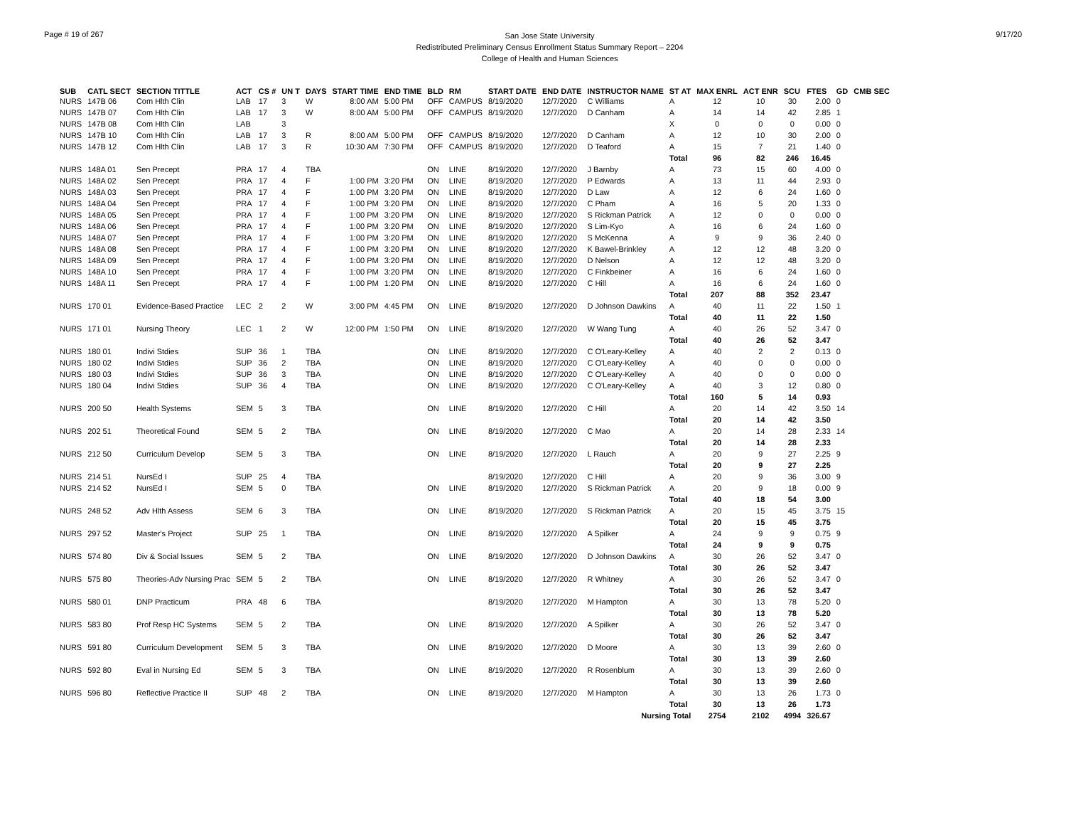Page # 19 of 267
San Jose State University
Redistributed Preliminary Census Enrollment Status Summary Report – 2204
College of Health and Human Sciences
9/17/20
| SUB | CATL SECT | SECTION TITTLE | ACT | CS # | UN T | DAYS | START TIME | END TIME | BLD | RM | START DATE | END DATE | INSTRUCTOR NAME | ST AT | MAX ENRL | ACT ENR | SCU | FTES | GD | CMB SEC |
| --- | --- | --- | --- | --- | --- | --- | --- | --- | --- | --- | --- | --- | --- | --- | --- | --- | --- | --- | --- | --- |
| NURS | 147B 06 | Com Hlth Clin | LAB | 17 | 3 | W | 8:00 AM | 5:00 PM | OFF | CAMPUS | 8/19/2020 | 12/7/2020 | C Williams | A | 12 | 10 | 30 | 2.00 | 0 | |
| NURS | 147B 07 | Com Hlth Clin | LAB | 17 | 3 | W | 8:00 AM | 5:00 PM | OFF | CAMPUS | 8/19/2020 | 12/7/2020 | D Canham | A | 14 | 14 | 42 | 2.85 | 1 | |
| NURS | 147B 08 | Com Hlth Clin | LAB | | 3 | | | | | | | | | X | 0 | 0 | 0 | 0.00 | 0 | |
| NURS | 147B 10 | Com Hlth Clin | LAB | 17 | 3 | R | 8:00 AM | 5:00 PM | OFF | CAMPUS | 8/19/2020 | 12/7/2020 | D Canham | A | 12 | 10 | 30 | 2.00 | 0 | |
| NURS | 147B 12 | Com Hlth Clin | LAB | 17 | 3 | R | 10:30 AM | 7:30 PM | OFF | CAMPUS | 8/19/2020 | 12/7/2020 | D Teaford | A | 15 | 7 | 21 | 1.40 | 0 | |
| | | | | | | | | | | | | | | Total | 96 | 82 | 246 | 16.45 | | |
| NURS | 148A 01 | Sen Precept | PRA | 17 | 4 | TBA | | | ON | LINE | 8/19/2020 | 12/7/2020 | J Barnby | A | 73 | 15 | 60 | 4.00 | 0 | |
| NURS | 148A 02 | Sen Precept | PRA | 17 | 4 | F | 1:00 PM | 3:20 PM | ON | LINE | 8/19/2020 | 12/7/2020 | P Edwards | A | 13 | 11 | 44 | 2.93 | 0 | |
| NURS | 148A 03 | Sen Precept | PRA | 17 | 4 | F | 1:00 PM | 3:20 PM | ON | LINE | 8/19/2020 | 12/7/2020 | D Law | A | 12 | 6 | 24 | 1.60 | 0 | |
| NURS | 148A 04 | Sen Precept | PRA | 17 | 4 | F | 1:00 PM | 3:20 PM | ON | LINE | 8/19/2020 | 12/7/2020 | C Pham | A | 16 | 5 | 20 | 1.33 | 0 | |
| NURS | 148A 05 | Sen Precept | PRA | 17 | 4 | F | 1:00 PM | 3:20 PM | ON | LINE | 8/19/2020 | 12/7/2020 | S Rickman Patrick | A | 12 | 0 | 0 | 0.00 | 0 | |
| NURS | 148A 06 | Sen Precept | PRA | 17 | 4 | F | 1:00 PM | 3:20 PM | ON | LINE | 8/19/2020 | 12/7/2020 | S Lim-Kyo | A | 16 | 6 | 24 | 1.60 | 0 | |
| NURS | 148A 07 | Sen Precept | PRA | 17 | 4 | F | 1:00 PM | 3:20 PM | ON | LINE | 8/19/2020 | 12/7/2020 | S McKenna | A | 9 | 9 | 36 | 2.40 | 0 | |
| NURS | 148A 08 | Sen Precept | PRA | 17 | 4 | F | 1:00 PM | 3:20 PM | ON | LINE | 8/19/2020 | 12/7/2020 | K Bawel-Brinkley | A | 12 | 12 | 48 | 3.20 | 0 | |
| NURS | 148A 09 | Sen Precept | PRA | 17 | 4 | F | 1:00 PM | 3:20 PM | ON | LINE | 8/19/2020 | 12/7/2020 | D Nelson | A | 12 | 12 | 48 | 3.20 | 0 | |
| NURS | 148A 10 | Sen Precept | PRA | 17 | 4 | F | 1:00 PM | 3:20 PM | ON | LINE | 8/19/2020 | 12/7/2020 | C Finkbeiner | A | 16 | 6 | 24 | 1.60 | 0 | |
| NURS | 148A 11 | Sen Precept | PRA | 17 | 4 | F | 1:00 PM | 1:20 PM | ON | LINE | 8/19/2020 | 12/7/2020 | C Hill | A | 16 | 6 | 24 | 1.60 | 0 | |
| | | | | | | | | | | | | | | Total | 207 | 88 | 352 | 23.47 | | |
| NURS | 170 01 | Evidence-Based Practice | LEC | 2 | 2 | W | 3:00 PM | 4:45 PM | ON | LINE | 8/19/2020 | 12/7/2020 | D Johnson Dawkins | A | 40 | 11 | 22 | 1.50 | 1 | |
| | | | | | | | | | | | | | | Total | 40 | 11 | 22 | 1.50 | | |
| NURS | 171 01 | Nursing Theory | LEC | 1 | 2 | W | 12:00 PM | 1:50 PM | ON | LINE | 8/19/2020 | 12/7/2020 | W Wang Tung | A | 40 | 26 | 52 | 3.47 | 0 | |
| | | | | | | | | | | | | | | Total | 40 | 26 | 52 | 3.47 | | |
| NURS | 180 01 | Indivi Stdies | SUP | 36 | 1 | TBA | | | ON | LINE | 8/19/2020 | 12/7/2020 | C O'Leary-Kelley | A | 40 | 2 | 2 | 0.13 | 0 | |
| NURS | 180 02 | Indivi Stdies | SUP | 36 | 2 | TBA | | | ON | LINE | 8/19/2020 | 12/7/2020 | C O'Leary-Kelley | A | 40 | 0 | 0 | 0.00 | 0 | |
| NURS | 180 03 | Indivi Stdies | SUP | 36 | 3 | TBA | | | ON | LINE | 8/19/2020 | 12/7/2020 | C O'Leary-Kelley | A | 40 | 0 | 0 | 0.00 | 0 | |
| NURS | 180 04 | Indivi Stdies | SUP | 36 | 4 | TBA | | | ON | LINE | 8/19/2020 | 12/7/2020 | C O'Leary-Kelley | A | 40 | 3 | 12 | 0.80 | 0 | |
| | | | | | | | | | | | | | | Total | 160 | 5 | 14 | 0.93 | | |
| NURS | 200 50 | Health Systems | SEM | 5 | 3 | TBA | | | ON | LINE | 8/19/2020 | 12/7/2020 | C Hill | A | 20 | 14 | 42 | 3.50 | 14 | |
| | | | | | | | | | | | | | | Total | 20 | 14 | 42 | 3.50 | | |
| NURS | 202 51 | Theoretical Found | SEM | 5 | 2 | TBA | | | ON | LINE | 8/19/2020 | 12/7/2020 | C Mao | A | 20 | 14 | 28 | 2.33 | 14 | |
| | | | | | | | | | | | | | | Total | 20 | 14 | 28 | 2.33 | | |
| NURS | 212 50 | Curriculum Develop | SEM | 5 | 3 | TBA | | | ON | LINE | 8/19/2020 | 12/7/2020 | L Rauch | A | 20 | 9 | 27 | 2.25 | 9 | |
| | | | | | | | | | | | | | | Total | 20 | 9 | 27 | 2.25 | | |
| NURS | 214 51 | NursEd I | SUP | 25 | 4 | TBA | | | | | 8/19/2020 | 12/7/2020 | C Hill | A | 20 | 9 | 36 | 3.00 | 9 | |
| NURS | 214 52 | NursEd I | SEM | 5 | 0 | TBA | | | ON | LINE | 8/19/2020 | 12/7/2020 | S Rickman Patrick | A | 20 | 9 | 18 | 0.00 | 9 | |
| | | | | | | | | | | | | | | Total | 40 | 18 | 54 | 3.00 | | |
| NURS | 248 52 | Adv Hlth Assess | SEM | 6 | 3 | TBA | | | ON | LINE | 8/19/2020 | 12/7/2020 | S Rickman Patrick | A | 20 | 15 | 45 | 3.75 | 15 | |
| | | | | | | | | | | | | | | Total | 20 | 15 | 45 | 3.75 | | |
| NURS | 297 52 | Master's Project | SUP | 25 | 1 | TBA | | | ON | LINE | 8/19/2020 | 12/7/2020 | A Spilker | A | 24 | 9 | 9 | 0.75 | 9 | |
| | | | | | | | | | | | | | | Total | 24 | 9 | 9 | 0.75 | | |
| NURS | 574 80 | Div & Social Issues | SEM | 5 | 2 | TBA | | | ON | LINE | 8/19/2020 | 12/7/2020 | D Johnson Dawkins | A | 30 | 26 | 52 | 3.47 | 0 | |
| | | | | | | | | | | | | | | Total | 30 | 26 | 52 | 3.47 | | |
| NURS | 575 80 | Theories-Adv Nursing Prac | SEM | 5 | 2 | TBA | | | ON | LINE | 8/19/2020 | 12/7/2020 | R Whitney | A | 30 | 26 | 52 | 3.47 | 0 | |
| | | | | | | | | | | | | | | Total | 30 | 26 | 52 | 3.47 | | |
| NURS | 580 01 | DNP Practicum | PRA | 48 | 6 | TBA | | | | | 8/19/2020 | 12/7/2020 | M Hampton | A | 30 | 13 | 78 | 5.20 | 0 | |
| | | | | | | | | | | | | | | Total | 30 | 13 | 78 | 5.20 | | |
| NURS | 583 80 | Prof Resp HC Systems | SEM | 5 | 2 | TBA | | | ON | LINE | 8/19/2020 | 12/7/2020 | A Spilker | A | 30 | 26 | 52 | 3.47 | 0 | |
| | | | | | | | | | | | | | | Total | 30 | 26 | 52 | 3.47 | | |
| NURS | 591 80 | Curriculum Development | SEM | 5 | 3 | TBA | | | ON | LINE | 8/19/2020 | 12/7/2020 | D Moore | A | 30 | 13 | 39 | 2.60 | 0 | |
| | | | | | | | | | | | | | | Total | 30 | 13 | 39 | 2.60 | | |
| NURS | 592 80 | Eval in Nursing Ed | SEM | 5 | 3 | TBA | | | ON | LINE | 8/19/2020 | 12/7/2020 | R Rosenblum | A | 30 | 13 | 39 | 2.60 | 0 | |
| | | | | | | | | | | | | | | Total | 30 | 13 | 39 | 2.60 | | |
| NURS | 596 80 | Reflective Practice II | SUP | 48 | 2 | TBA | | | ON | LINE | 8/19/2020 | 12/7/2020 | M Hampton | A | 30 | 13 | 26 | 1.73 | 0 | |
| | | | | | | | | | | | | | | Total | 30 | 13 | 26 | 1.73 | | |
| | | | | | | | | | | | | | Nursing Total | | 2754 | 2102 | 4994 | 326.67 | | |